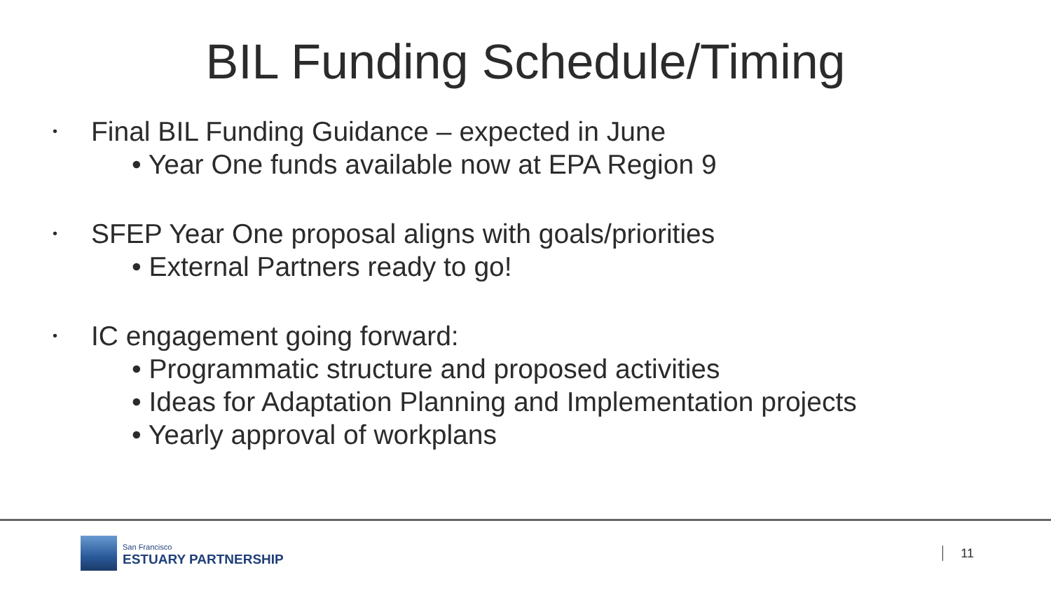BIL Funding Schedule/Timing
• Final BIL Funding Guidance – expected in June
• Year One funds available now at EPA Region 9
• SFEP Year One proposal aligns with goals/priorities
• External Partners ready to go!
• IC engagement going forward:
• Programmatic structure and proposed activities
• Ideas for Adaptation Planning and Implementation projects
• Yearly approval of workplans
San Francisco
ESTUARY PARTNERSHIP
11